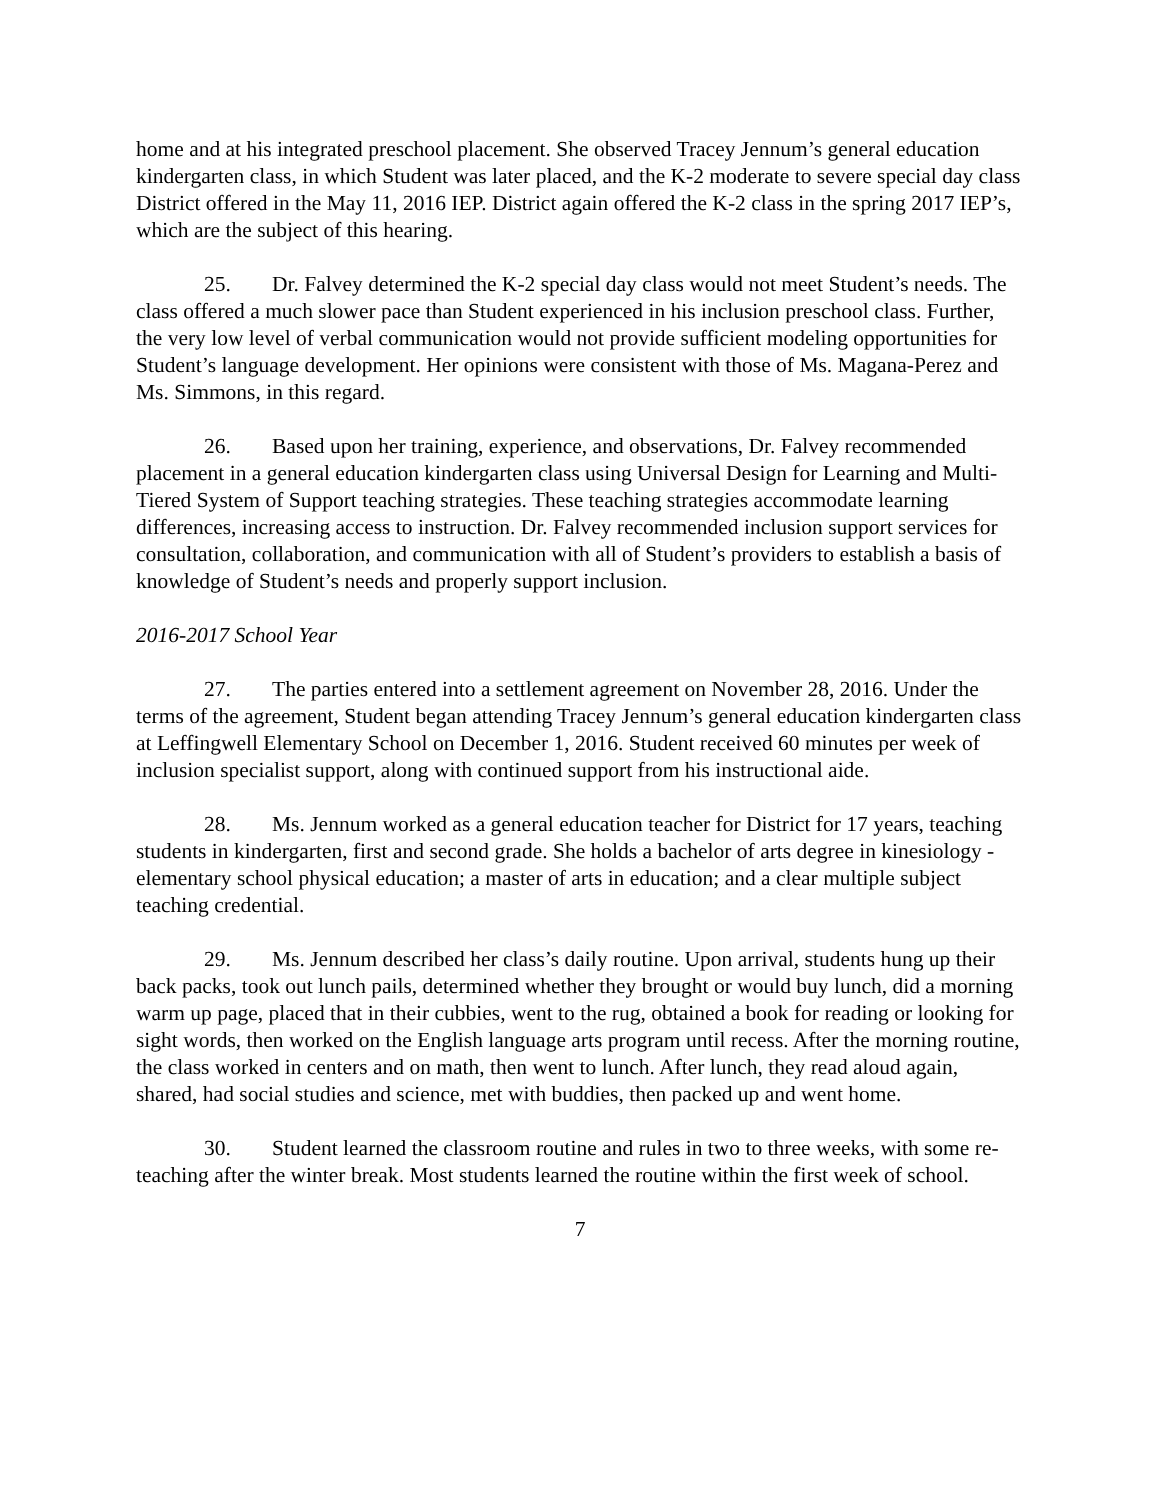home and at his integrated preschool placement. She observed Tracey Jennum’s general education kindergarten class, in which Student was later placed, and the K-2 moderate to severe special day class District offered in the May 11, 2016 IEP. District again offered the K-2 class in the spring 2017 IEP’s, which are the subject of this hearing.
25. Dr. Falvey determined the K-2 special day class would not meet Student’s needs. The class offered a much slower pace than Student experienced in his inclusion preschool class. Further, the very low level of verbal communication would not provide sufficient modeling opportunities for Student’s language development. Her opinions were consistent with those of Ms. Magana-Perez and Ms. Simmons, in this regard.
26. Based upon her training, experience, and observations, Dr. Falvey recommended placement in a general education kindergarten class using Universal Design for Learning and Multi-Tiered System of Support teaching strategies. These teaching strategies accommodate learning differences, increasing access to instruction. Dr. Falvey recommended inclusion support services for consultation, collaboration, and communication with all of Student’s providers to establish a basis of knowledge of Student’s needs and properly support inclusion.
2016-2017 School Year
27. The parties entered into a settlement agreement on November 28, 2016. Under the terms of the agreement, Student began attending Tracey Jennum’s general education kindergarten class at Leffingwell Elementary School on December 1, 2016. Student received 60 minutes per week of inclusion specialist support, along with continued support from his instructional aide.
28. Ms. Jennum worked as a general education teacher for District for 17 years, teaching students in kindergarten, first and second grade. She holds a bachelor of arts degree in kinesiology - elementary school physical education; a master of arts in education; and a clear multiple subject teaching credential.
29. Ms. Jennum described her class’s daily routine. Upon arrival, students hung up their back packs, took out lunch pails, determined whether they brought or would buy lunch, did a morning warm up page, placed that in their cubbies, went to the rug, obtained a book for reading or looking for sight words, then worked on the English language arts program until recess. After the morning routine, the class worked in centers and on math, then went to lunch. After lunch, they read aloud again, shared, had social studies and science, met with buddies, then packed up and went home.
30. Student learned the classroom routine and rules in two to three weeks, with some re-teaching after the winter break. Most students learned the routine within the first week of school.
7